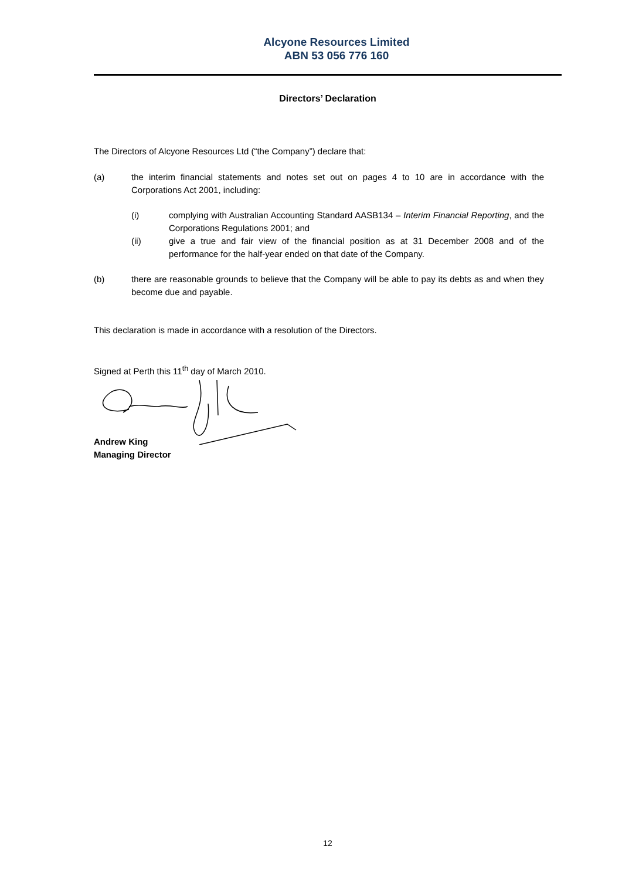Alcyone Resources Limited
ABN 53 056 776 160
Directors’ Declaration
The Directors of Alcyone Resources Ltd (“the Company”) declare that:
(a) the interim financial statements and notes set out on pages 4 to 10 are in accordance with the Corporations Act 2001, including:
(i) complying with Australian Accounting Standard AASB134 – Interim Financial Reporting, and the Corporations Regulations 2001; and
(ii) give a true and fair view of the financial position as at 31 December 2008 and of the performance for the half-year ended on that date of the Company.
(b) there are reasonable grounds to believe that the Company will be able to pay its debts as and when they become due and payable.
This declaration is made in accordance with a resolution of the Directors.
Signed at Perth this 11<sup>th</sup> day of March 2010.
Andrew King
Managing Director
12